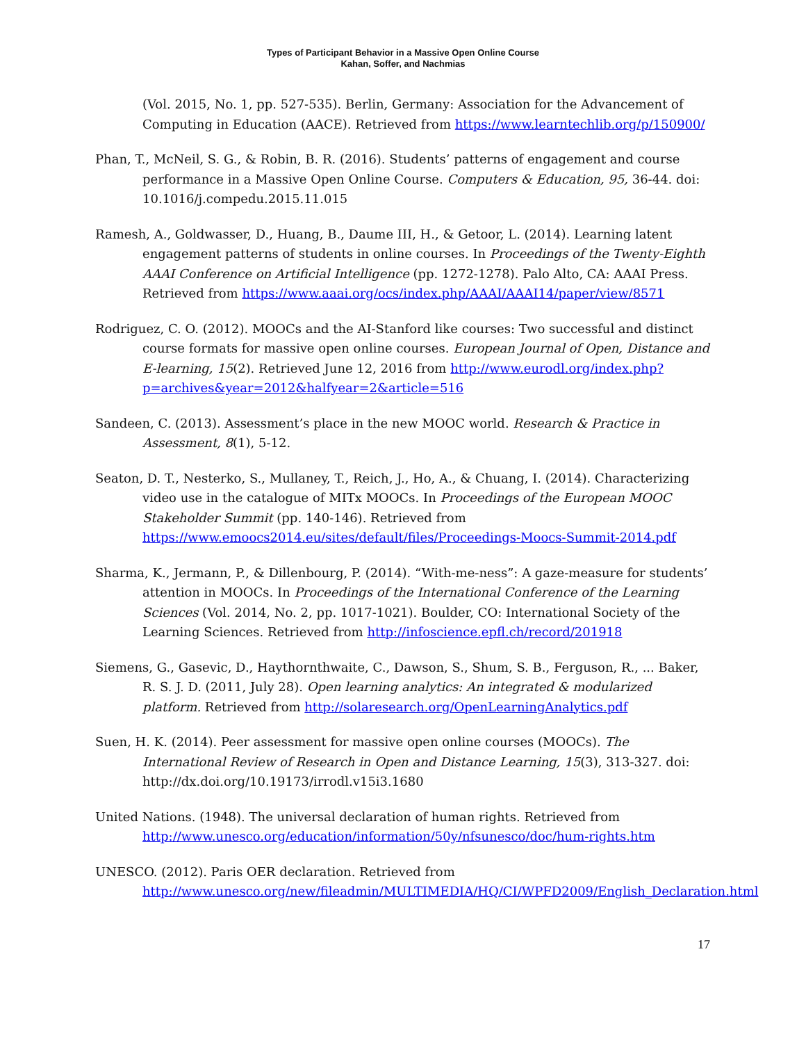Types of Participant Behavior in a Massive Open Online Course
Kahan, Soffer, and Nachmias
(Vol. 2015, No. 1, pp. 527-535). Berlin, Germany: Association for the Advancement of Computing in Education (AACE). Retrieved from https://www.learntechlib.org/p/150900/
Phan, T., McNeil, S. G., & Robin, B. R. (2016). Students’ patterns of engagement and course performance in a Massive Open Online Course. Computers & Education, 95, 36-44. doi: 10.1016/j.compedu.2015.11.015
Ramesh, A., Goldwasser, D., Huang, B., Daume III, H., & Getoor, L. (2014). Learning latent engagement patterns of students in online courses. In Proceedings of the Twenty-Eighth AAAI Conference on Artificial Intelligence (pp. 1272-1278). Palo Alto, CA: AAAI Press. Retrieved from https://www.aaai.org/ocs/index.php/AAAI/AAAI14/paper/view/8571
Rodriguez, C. O. (2012). MOOCs and the AI-Stanford like courses: Two successful and distinct course formats for massive open online courses. European Journal of Open, Distance and E-learning, 15(2). Retrieved June 12, 2016 from http://www.eurodl.org/index.php?p=archives&year=2012&halfyear=2&article=516
Sandeen, C. (2013). Assessment’s place in the new MOOC world. Research & Practice in Assessment, 8(1), 5-12.
Seaton, D. T., Nesterko, S., Mullaney, T., Reich, J., Ho, A., & Chuang, I. (2014). Characterizing video use in the catalogue of MITx MOOCs. In Proceedings of the European MOOC Stakeholder Summit (pp. 140-146). Retrieved from https://www.emoocs2014.eu/sites/default/files/Proceedings-Moocs-Summit-2014.pdf
Sharma, K., Jermann, P., & Dillenbourg, P. (2014). “With-me-ness”: A gaze-measure for students’ attention in MOOCs. In Proceedings of the International Conference of the Learning Sciences (Vol. 2014, No. 2, pp. 1017-1021). Boulder, CO: International Society of the Learning Sciences. Retrieved from http://infoscience.epfl.ch/record/201918
Siemens, G., Gasevic, D., Haythornthwaite, C., Dawson, S., Shum, S. B., Ferguson, R., ... Baker, R. S. J. D. (2011, July 28). Open learning analytics: An integrated & modularized platform. Retrieved from http://solaresearch.org/OpenLearningAnalytics.pdf
Suen, H. K. (2014). Peer assessment for massive open online courses (MOOCs). The International Review of Research in Open and Distance Learning, 15(3), 313-327. doi: http://dx.doi.org/10.19173/irrodl.v15i3.1680
United Nations. (1948). The universal declaration of human rights. Retrieved from http://www.unesco.org/education/information/50y/nfsunesco/doc/hum-rights.htm
UNESCO. (2012). Paris OER declaration. Retrieved from http://www.unesco.org/new/fileadmin/MULTIMEDIA/HQ/CI/WPFD2009/English_Declaration.html
17